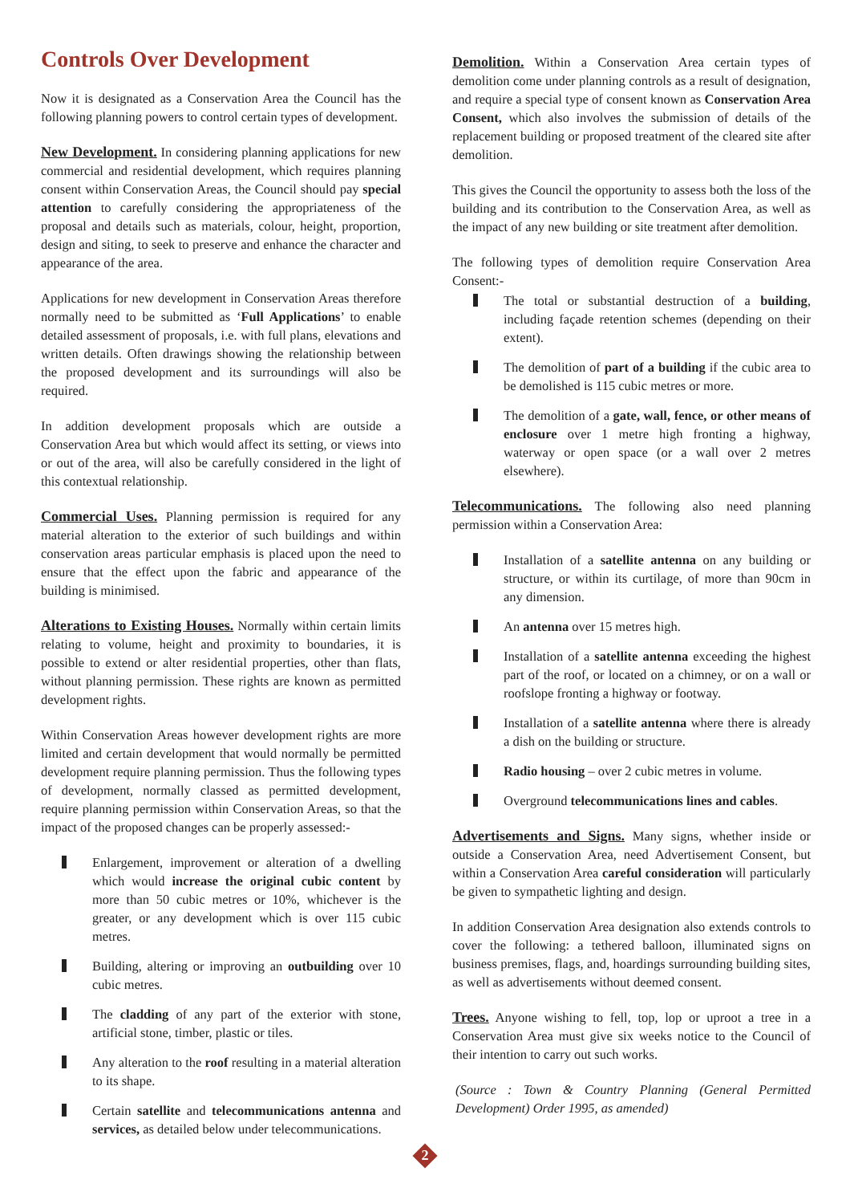Controls Over Development
Now it is designated as a Conservation Area the Council has the following planning powers to control certain types of development.
New Development. In considering planning applications for new commercial and residential development, which requires planning consent within Conservation Areas, the Council should pay special attention to carefully considering the appropriateness of the proposal and details such as materials, colour, height, proportion, design and siting, to seek to preserve and enhance the character and appearance of the area.
Applications for new development in Conservation Areas therefore normally need to be submitted as ‘Full Applications’ to enable detailed assessment of proposals, i.e. with full plans, elevations and written details. Often drawings showing the relationship between the proposed development and its surroundings will also be required.
In addition development proposals which are outside a Conservation Area but which would affect its setting, or views into or out of the area, will also be carefully considered in the light of this contextual relationship.
Commercial Uses. Planning permission is required for any material alteration to the exterior of such buildings and within conservation areas particular emphasis is placed upon the need to ensure that the effect upon the fabric and appearance of the building is minimised.
Alterations to Existing Houses. Normally within certain limits relating to volume, height and proximity to boundaries, it is possible to extend or alter residential properties, other than flats, without planning permission. These rights are known as permitted development rights.
Within Conservation Areas however development rights are more limited and certain development that would normally be permitted development require planning permission. Thus the following types of development, normally classed as permitted development, require planning permission within Conservation Areas, so that the impact of the proposed changes can be properly assessed:-
Enlargement, improvement or alteration of a dwelling which would increase the original cubic content by more than 50 cubic metres or 10%, whichever is the greater, or any development which is over 115 cubic metres.
Building, altering or improving an outbuilding over 10 cubic metres.
The cladding of any part of the exterior with stone, artificial stone, timber, plastic or tiles.
Any alteration to the roof resulting in a material alteration to its shape.
Certain satellite and telecommunications antenna and services, as detailed below under telecommunications.
Demolition. Within a Conservation Area certain types of demolition come under planning controls as a result of designation, and require a special type of consent known as Conservation Area Consent, which also involves the submission of details of the replacement building or proposed treatment of the cleared site after demolition.
This gives the Council the opportunity to assess both the loss of the building and its contribution to the Conservation Area, as well as the impact of any new building or site treatment after demolition.
The following types of demolition require Conservation Area Consent:-
The total or substantial destruction of a building, including façade retention schemes (depending on their extent).
The demolition of part of a building if the cubic area to be demolished is 115 cubic metres or more.
The demolition of a gate, wall, fence, or other means of enclosure over 1 metre high fronting a highway, waterway or open space (or a wall over 2 metres elsewhere).
Telecommunications. The following also need planning permission within a Conservation Area:
Installation of a satellite antenna on any building or structure, or within its curtilage, of more than 90cm in any dimension.
An antenna over 15 metres high.
Installation of a satellite antenna exceeding the highest part of the roof, or located on a chimney, or on a wall or roofslope fronting a highway or footway.
Installation of a satellite antenna where there is already a dish on the building or structure.
Radio housing – over 2 cubic metres in volume.
Overground telecommunications lines and cables.
Advertisements and Signs. Many signs, whether inside or outside a Conservation Area, need Advertisement Consent, but within a Conservation Area careful consideration will particularly be given to sympathetic lighting and design.
In addition Conservation Area designation also extends controls to cover the following: a tethered balloon, illuminated signs on business premises, flags, and, hoardings surrounding building sites, as well as advertisements without deemed consent.
Trees. Anyone wishing to fell, top, lop or uproot a tree in a Conservation Area must give six weeks notice to the Council of their intention to carry out such works.
(Source : Town & Country Planning (General Permitted Development) Order 1995, as amended)
2